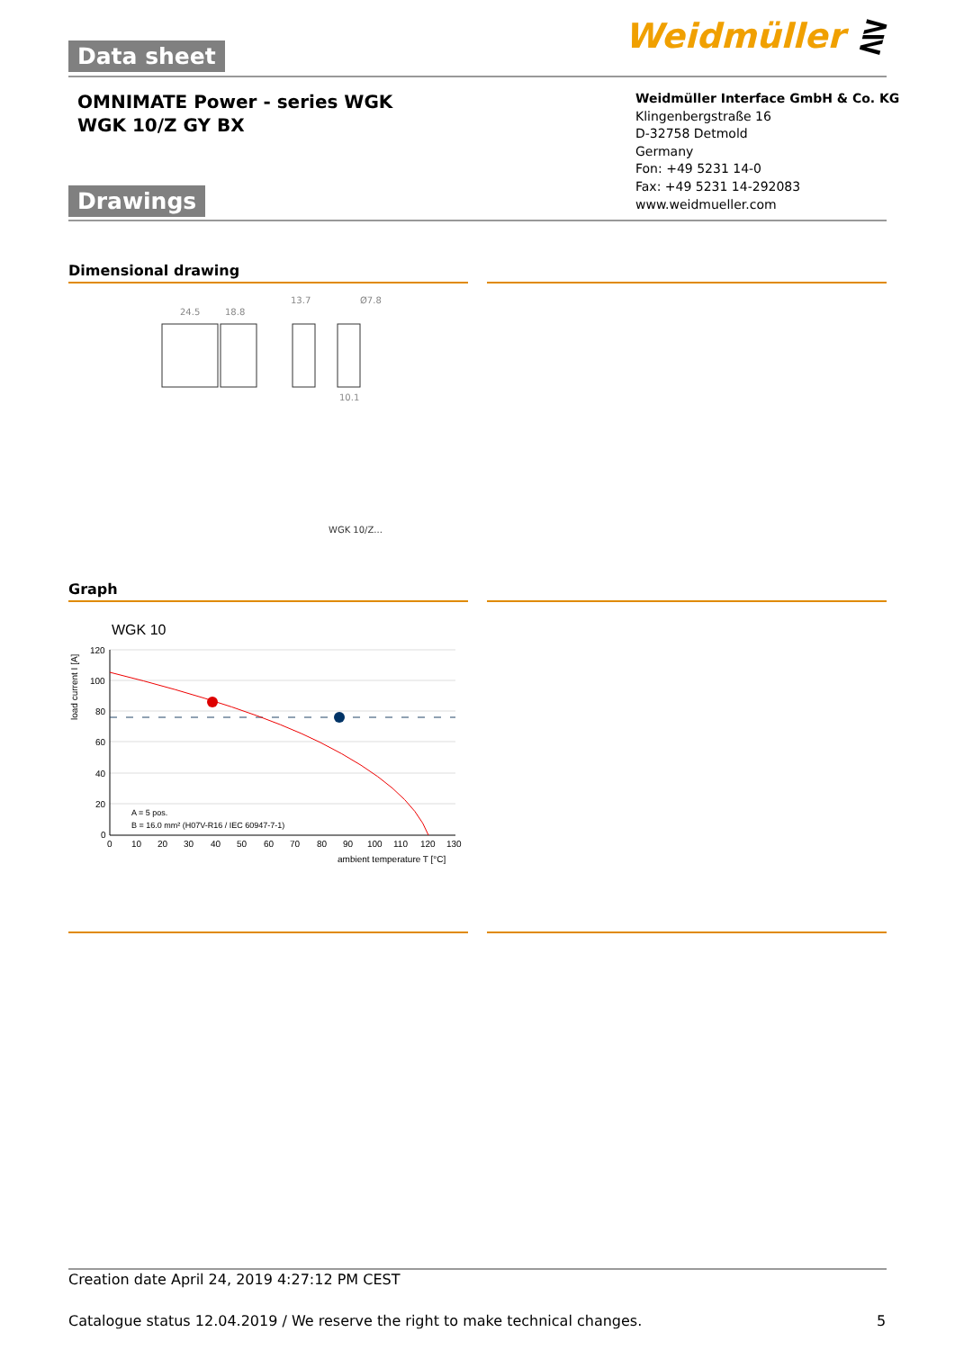Data sheet Weidmüller ⋛
OMNIMATE Power - series WGK
WGK 10/Z GY BX
Weidmüller Interface GmbH & Co. KG
Klingenbergstraße 16
D-32758 Detmold
Germany
Fon: +49 5231 14-0
Fax: +49 5231 14-292083
www.weidmueller.com
Drawings
Dimensional drawing
24.5
18.8
13.7
Ø7.8
10.1
WGK 10/Z...
Graph
WGK 10
load current I [A]
120
100
80
60
40
20
0
0
10
20
30
40
50
60
70
80
90
100
110
120
130
ambient temperature T [°C]
A = 5 pos.
B = 16.0 mm² (H07V-R16 / IEC 60947-7-1)
Creation date April 24, 2019 4:27:12 PM CEST
Catalogue status 12.04.2019 / We reserve the right to make technical changes.
5